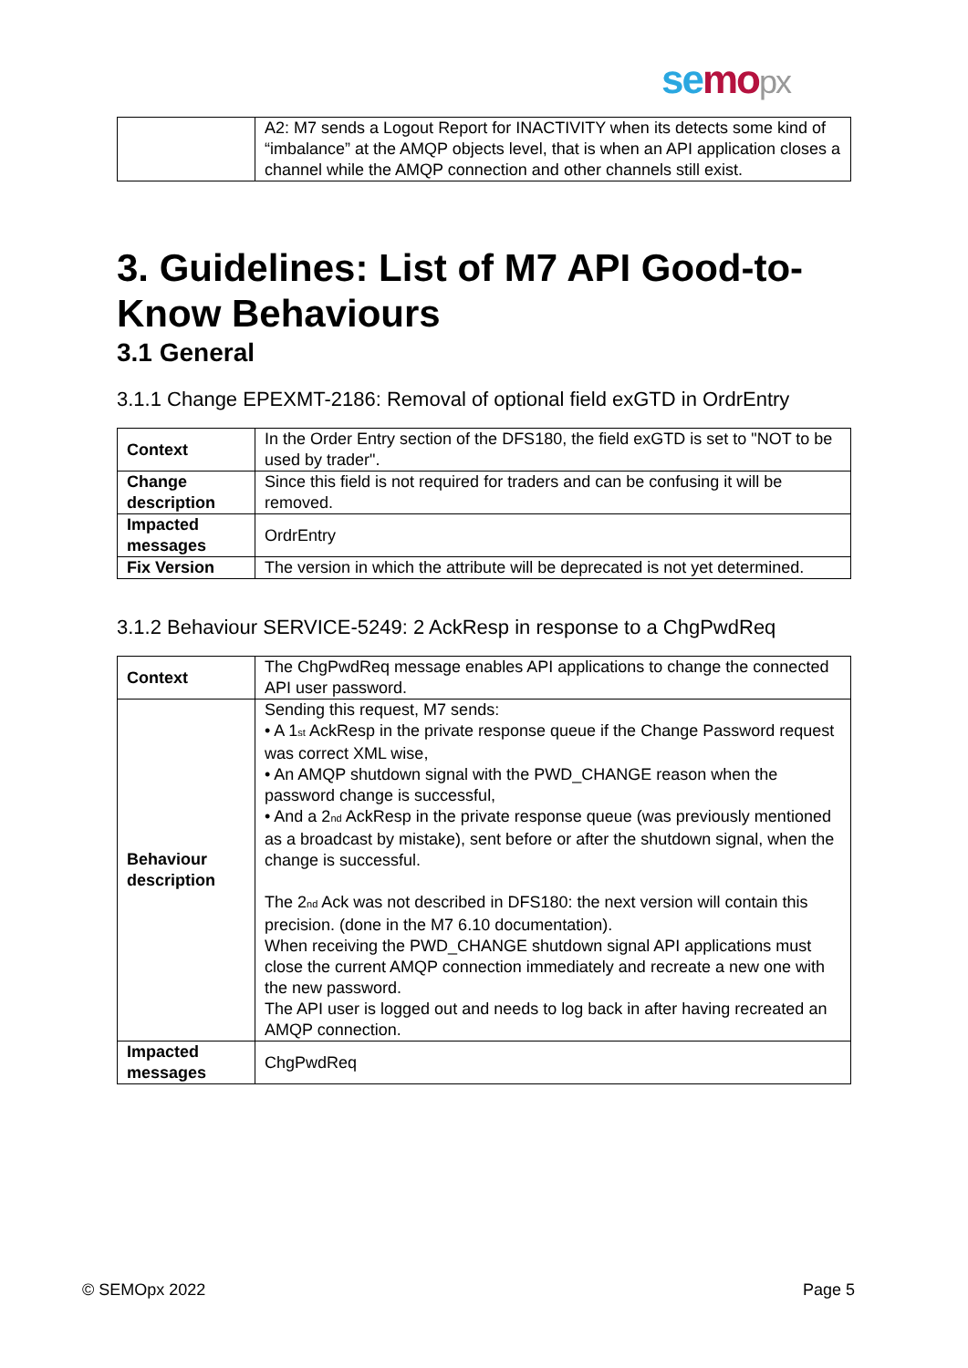se mo px
| | A2: M7 sends a Logout Report for INACTIVITY when its detects some kind of “imbalance” at the AMQP objects level, that is when an API application closes a channel while the AMQP connection and other channels still exist. |
3. Guidelines: List of M7 API Good-to-Know Behaviours
3.1 General
3.1.1 Change EPEXMT-2186: Removal of optional field exGTD in OrdrEntry
| Context | In the Order Entry section of the DFS180, the field exGTD is set to "NOT to be used by trader". |
| Change description | Since this field is not required for traders and can be confusing it will be removed. |
| Impacted messages | OrdrEntry |
| Fix Version | The version in which the attribute will be deprecated is not yet determined. |
3.1.2 Behaviour SERVICE-5249: 2 AckResp in response to a ChgPwdReq
| Context | The ChgPwdReq message enables API applications to change the connected API user password. |
| Behaviour description | Sending this request, M7 sends: • A 1<sub>st</sub> AckResp in the private response queue if the Change Password request was correct XML wise, • An AMQP shutdown signal with the PWD_CHANGE reason when the password change is successful, • And a 2<sub>nd</sub> AckResp in the private response queue (was previously mentioned as a broadcast by mistake), sent before or after the shutdown signal, when the change is successful. The 2<sub>nd</sub> Ack was not described in DFS180: the next version will contain this precision. (done in the M7 6.10 documentation). When receiving the PWD_CHANGE shutdown signal API applications must close the current AMQP connection immediately and recreate a new one with the new password. The API user is logged out and needs to log back in after having recreated an AMQP connection. |
| Impacted messages | ChgPwdReq |
© SEMOpx 2022 Page 5